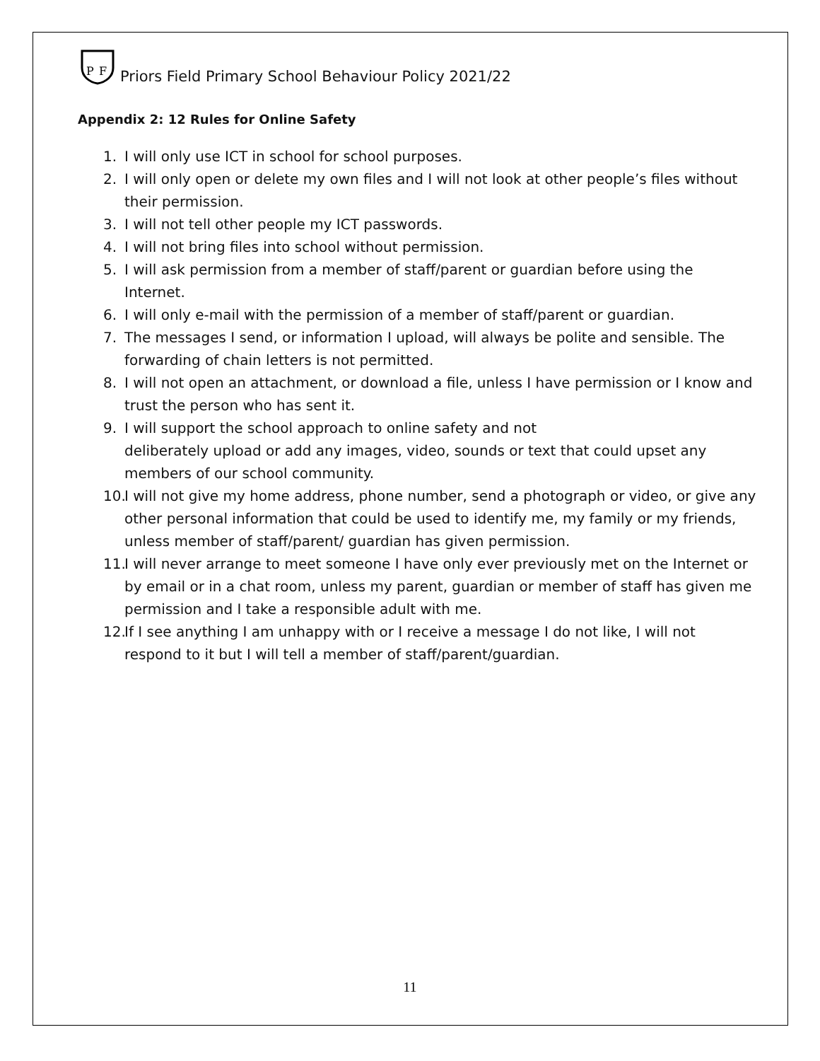P
F
Priors Field Primary School Behaviour Policy 2021/22
Appendix 2: 12 Rules for Online Safety
1. I will only use ICT in school for school purposes.
2. I will only open or delete my own files and I will not look at other people’s files without their permission.
3. I will not tell other people my ICT passwords.
4. I will not bring files into school without permission.
5. I will ask permission from a member of staff/parent or guardian before using the Internet.
6. I will only e-mail with the permission of a member of staff/parent or guardian.
7. The messages I send, or information I upload, will always be polite and sensible. The forwarding of chain letters is not permitted.
8. I will not open an attachment, or download a file, unless I have permission or I know and trust the person who has sent it.
9. I will support the school approach to online safety and not
deliberately upload or add any images, video, sounds or text that could upset any members of our school community.
10. I will not give my home address, phone number, send a photograph or video, or give any other personal information that could be used to identify me, my family or my friends, unless member of staff/parent/ guardian has given permission.
11. I will never arrange to meet someone I have only ever previously met on the Internet or by email or in a chat room, unless my parent, guardian or member of staff has given me permission and I take a responsible adult with me.
12. If I see anything I am unhappy with or I receive a message I do not like, I will not respond to it but I will tell a member of staff/parent/guardian.
11